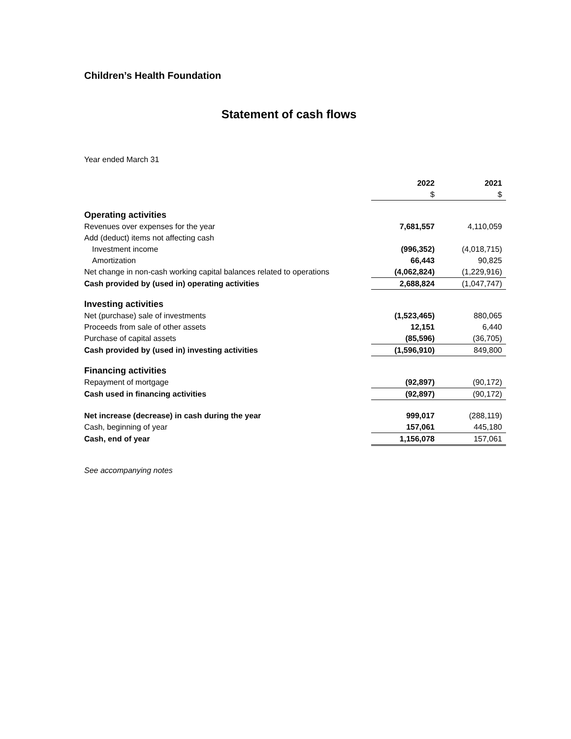Children’s Health Foundation
Statement of cash flows
Year ended March 31
| | 2022 | 2021 |
| | $ | $ |
| Operating activities | | |
| Revenues over expenses for the year | 7,681,557 | 4,110,059 |
| Add (deduct) items not affecting cash | | |
| Investment income | (996,352) | (4,018,715) |
| Amortization | 66,443 | 90,825 |
| Net change in non-cash working capital balances related to operations | (4,062,824) | (1,229,916) |
| Cash provided by (used in) operating activities | 2,688,824 | (1,047,747) |
| Investing activities | | |
| Net (purchase) sale of investments | (1,523,465) | 880,065 |
| Proceeds from sale of other assets | 12,151 | 6,440 |
| Purchase of capital assets | (85,596) | (36,705) |
| Cash provided by (used in) investing activities | (1,596,910) | 849,800 |
| Financing activities | | |
| Repayment of mortgage | (92,897) | (90,172) |
| Cash used in financing activities | (92,897) | (90,172) |
| Net increase (decrease) in cash during the year | 999,017 | (288,119) |
| Cash, beginning of year | 157,061 | 445,180 |
| Cash, end of year | 1,156,078 | 157,061 |
See accompanying notes